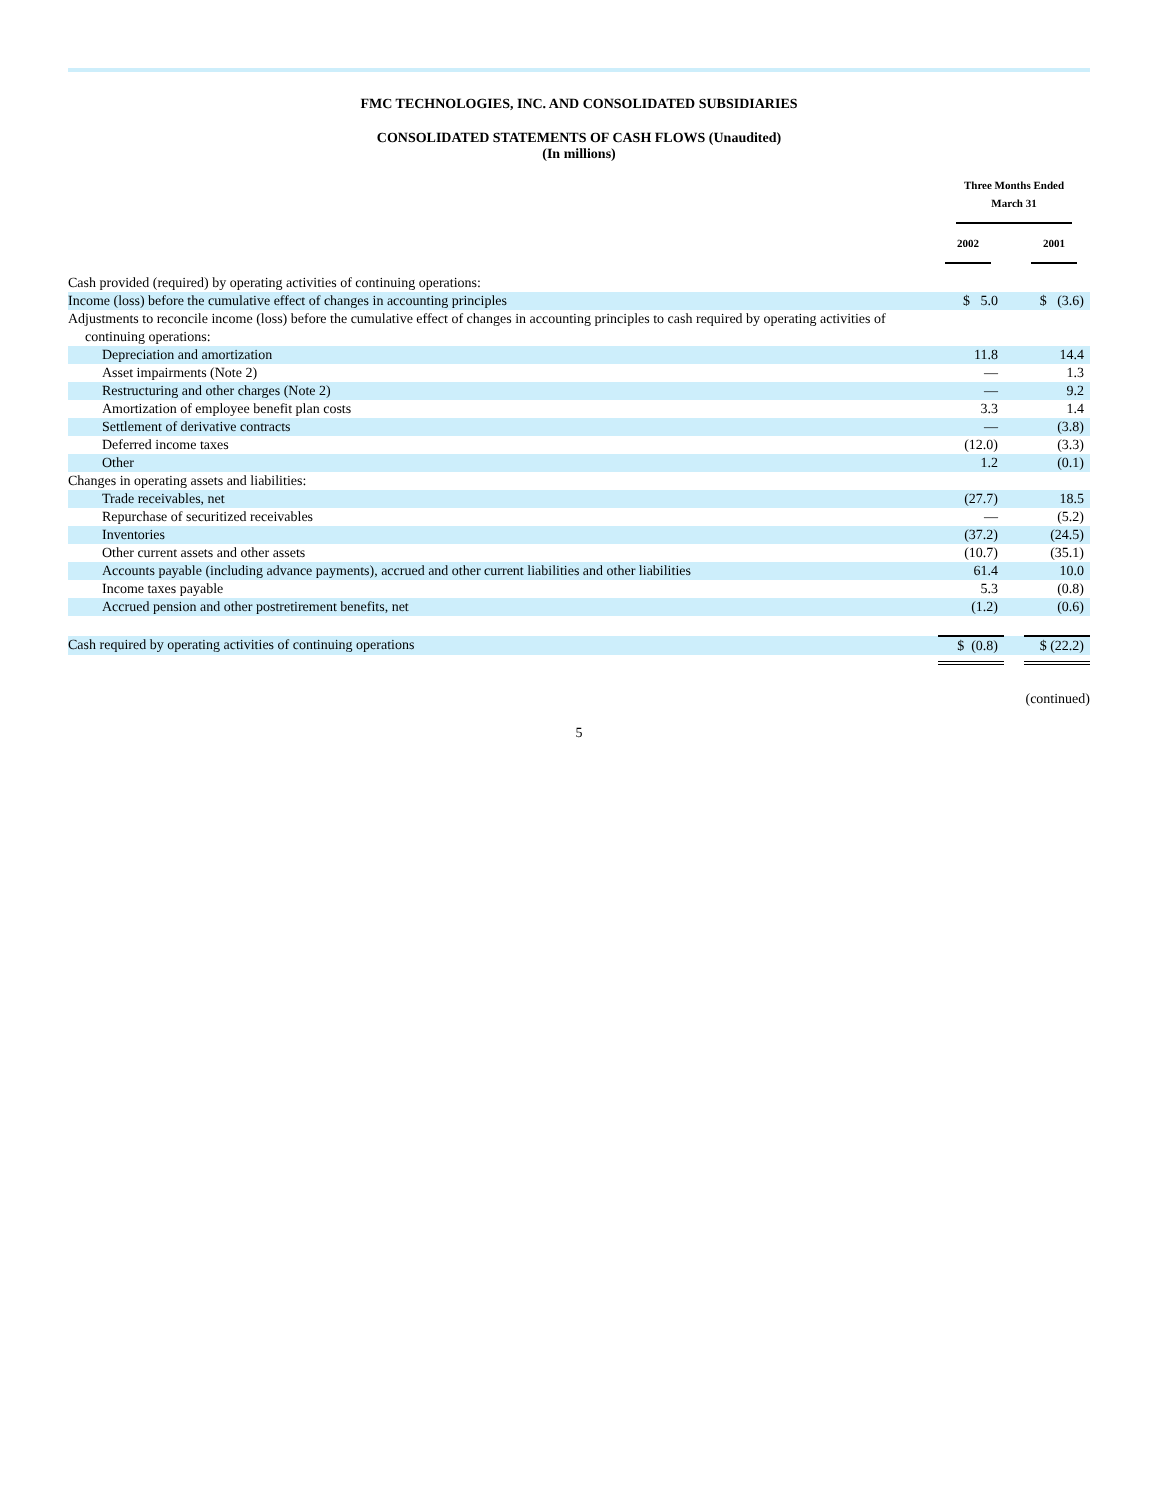FMC TECHNOLOGIES, INC. AND CONSOLIDATED SUBSIDIARIES
CONSOLIDATED STATEMENTS OF CASH FLOWS (Unaudited)
(In millions)
| | Three Months Ended March 31 | | |
| --- | --- | --- | --- |
| | 2002 | | 2001 |
| Cash provided (required) by operating activities of continuing operations: | | | |
| Income (loss) before the cumulative effect of changes in accounting principles | $ 5.0 | | $ (3.6) |
| Adjustments to reconcile income (loss) before the cumulative effect of changes in accounting principles to cash required by operating activities of continuing operations: | | | |
| Depreciation and amortization | 11.8 | | 14.4 |
| Asset impairments (Note 2) | — | | 1.3 |
| Restructuring and other charges (Note 2) | — | | 9.2 |
| Amortization of employee benefit plan costs | 3.3 | | 1.4 |
| Settlement of derivative contracts | — | | (3.8) |
| Deferred income taxes | (12.0) | | (3.3) |
| Other | 1.2 | | (0.1) |
| Changes in operating assets and liabilities: | | | |
| Trade receivables, net | (27.7) | | 18.5 |
| Repurchase of securitized receivables | — | | (5.2) |
| Inventories | (37.2) | | (24.5) |
| Other current assets and other assets | (10.7) | | (35.1) |
| Accounts payable (including advance payments), accrued and other current liabilities and other liabilities | 61.4 | | 10.0 |
| Income taxes payable | 5.3 | | (0.8) |
| Accrued pension and other postretirement benefits, net | (1.2) | | (0.6) |
| Cash required by operating activities of continuing operations | $ (0.8) | | $ (22.2) |
(continued)
5